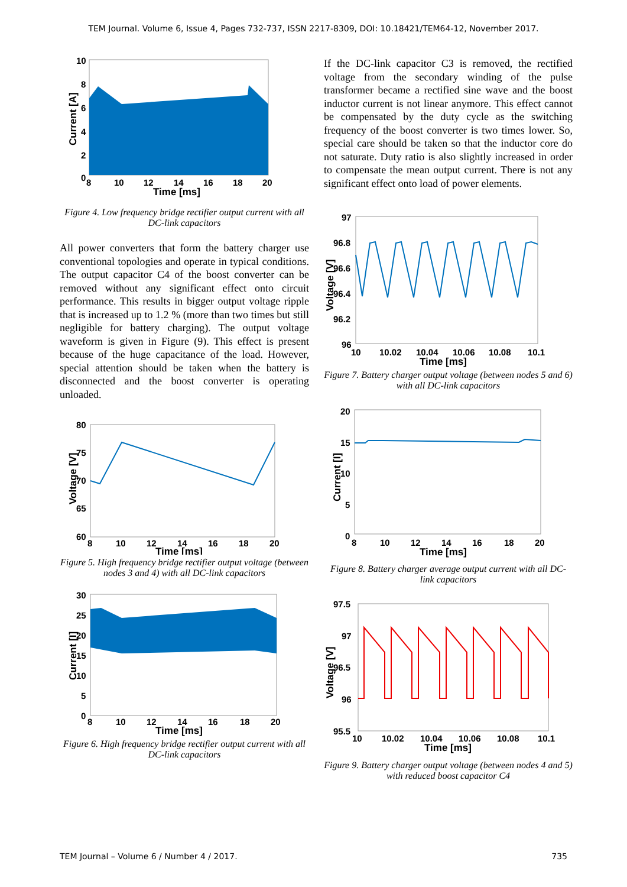TEM Journal. Volume 6, Issue 4, Pages 732-737, ISSN 2217-8309, DOI: 10.18421/TEM64-12, November 2017.
10
8
6
4
2
0
8
10
12
14
16
18
20
Time [ms]
Current [A]
Figure 4. Low frequency bridge rectifier output current with all DC-link capacitors
All power converters that form the battery charger use conventional topologies and operate in typical conditions. The output capacitor C4 of the boost converter can be removed without any significant effect onto circuit performance. This results in bigger output voltage ripple that is increased up to 1.2 % (more than two times but still negligible for battery charging). The output voltage waveform is given in Figure (9). This effect is present because of the huge capacitance of the load. However, special attention should be taken when the battery is disconnected and the boost converter is operating unloaded.
80
75
70
65
60
8
10
12
14
16
18
20
Time [ms]
Voltage [V]
Figure 5. High frequency bridge rectifier output voltage (between nodes 3 and 4) with all DC-link capacitors
30
25
20
15
10
5
0
8
10
12
14
16
18
20
Time [ms]
Current [I]
Figure 6. High frequency bridge rectifier output current with all DC-link capacitors
If the DC-link capacitor C3 is removed, the rectified voltage from the secondary winding of the pulse transformer became a rectified sine wave and the boost inductor current is not linear anymore. This effect cannot be compensated by the duty cycle as the switching frequency of the boost converter is two times lower. So, special care should be taken so that the inductor core do not saturate. Duty ratio is also slightly increased in order to compensate the mean output current. There is not any significant effect onto load of power elements.
97
96.8
96.6
96.4
96.2
96
10
10.02
10.04
10.06
10.08
10.1
Time [ms]
Voltage [V]
Figure 7. Battery charger output voltage (between nodes 5 and 6) with all DC-link capacitors
20
15
10
5
0
8
10
12
14
16
18
20
Time [ms]
Current [I]
Figure 8. Battery charger average output current with all DC-link capacitors
97.5
97
96.5
96
95.5
10
10.02
10.04
10.06
10.08
10.1
Time [ms]
Voltage [V]
Figure 9. Battery charger output voltage (between nodes 4 and 5) with reduced boost capacitor C4
TEM Journal – Volume 6 / Number 4 / 2017. 735